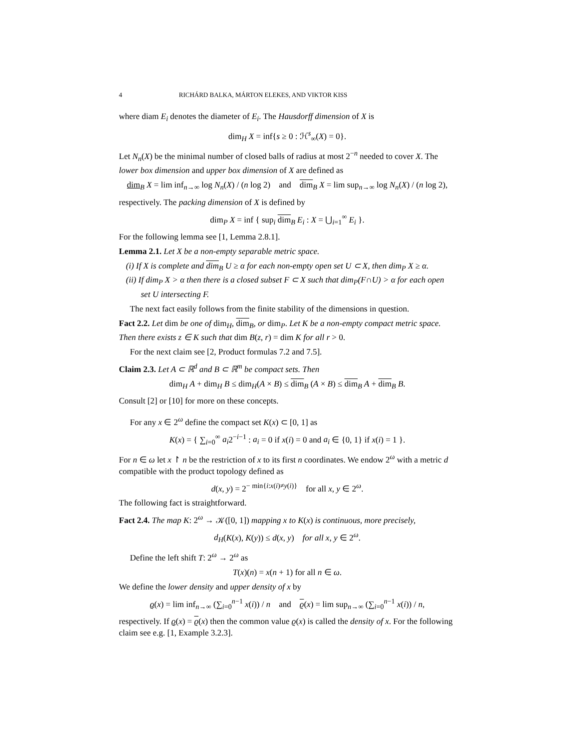4 RICHÁRD BALKA, MÁRTON ELEKES, AND VIKTOR KISS
where diam E<sub>i</sub> denotes the diameter of E<sub>i</sub>. The Hausdorff dimension of X is
dim<sub>H</sub> X = inf{s ≥ 0 : ℋ<sup>s</sup><sub>∞</sub>(X) = 0}.
Let N<sub>n</sub>(X) be the minimal number of closed balls of radius at most 2<sup>−n</sup> needed to cover X. The lower box dimension and upper box dimension of X are defined as
dim<sub>B</sub> X = lim inf<sub>n→∞</sub> log N<sub>n</sub>(X) / (n log 2) and dim<sub>B</sub> X = lim sup<sub>n→∞</sub> log N<sub>n</sub>(X) / (n log 2),
respectively. The packing dimension of X is defined by
dim<sub>P</sub> X = inf { sup<sub>i</sub> dim<sub>B</sub> E<sub>i</sub> : X = ⋃<sub>i=1</sub><sup>∞</sup> E<sub>i</sub> }.
For the following lemma see [1, Lemma 2.8.1].
Lemma 2.1. Let X be a non-empty separable metric space.
(i) If X is complete and dim<sub>B</sub> U ≥ α for each non-empty open set U ⊂ X, then dim<sub>P</sub> X ≥ α.
(ii) If dim<sub>P</sub> X > α then there is a closed subset F ⊂ X such that dim<sub>P</sub>(F∩U) > α for each open set U intersecting F.
The next fact easily follows from the finite stability of the dimensions in question.
Fact 2.2. Let dim be one of dim<sub>H</sub>, dim<sub>B</sub>, or dim<sub>P</sub>. Let K be a non-empty compact metric space. Then there exists z ∈ K such that dim B(z, r) = dim K for all r > 0.
For the next claim see [2, Product formulas 7.2 and 7.5].
Claim 2.3. Let A ⊂ ℝ<sup>d</sup> and B ⊂ ℝ<sup>m</sup> be compact sets. Then
dim<sub>H</sub> A + dim<sub>H</sub> B ≤ dim<sub>H</sub>(A × B) ≤ dim<sub>B</sub> (A × B) ≤ dim<sub>B</sub> A + dim<sub>B</sub> B.
Consult [2] or [10] for more on these concepts.
For any x ∈ 2<sup>ω</sup> define the compact set K(x) ⊂ [0, 1] as
K(x) = { ∑<sub>i=0</sub><sup>∞</sup> a<sub>i</sub>2<sup>−i−1</sup> : a<sub>i</sub> = 0 if x(i) = 0 and a<sub>i</sub> ∈ {0, 1} if x(i) = 1 }.
For n ∈ ω let x ↾ n be the restriction of x to its first n coordinates. We endow 2<sup>ω</sup> with a metric d compatible with the product topology defined as
d(x, y) = 2<sup>− min{i:x(i)≠y(i)}</sup> for all x, y ∈ 2<sup>ω</sup>.
The following fact is straightforward.
Fact 2.4. The map K: 2<sup>ω</sup> → 𝒦([0, 1]) mapping x to K(x) is continuous, more precisely,
d<sub>H</sub>(K(x), K(y)) ≤ d(x, y) for all x, y ∈ 2<sup>ω</sup>.
Define the left shift T: 2<sup>ω</sup> → 2<sup>ω</sup> as
T(x)(n) = x(n + 1) for all n ∈ ω.
We define the lower density and upper density of x by
ϱ(x) = lim inf<sub>n→∞</sub> (∑<sub>i=0</sub><sup>n−1</sup> x(i)) / n and ϱ(x) = lim sup<sub>n→∞</sub> (∑<sub>i=0</sub><sup>n−1</sup> x(i)) / n,
respectively. If ϱ(x) = ϱ(x) then the common value ϱ(x) is called the density of x. For the following claim see e.g. [1, Example 3.2.3].